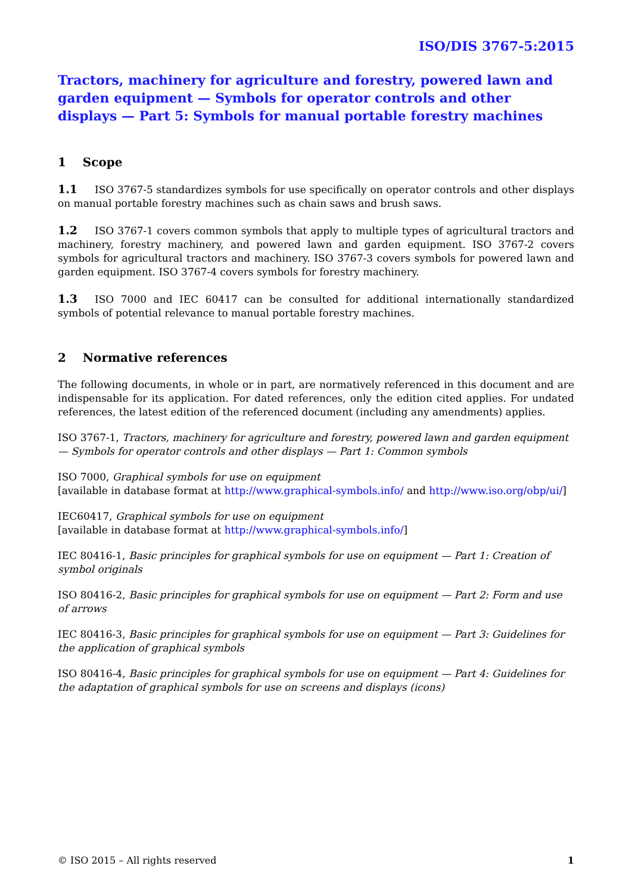ISO/DIS 3767-5:2015
Tractors, machinery for agriculture and forestry, powered lawn and garden equipment — Symbols for operator controls and other displays — Part 5: Symbols for manual portable forestry machines
1 Scope
1.1 ISO 3767-5 standardizes symbols for use specifically on operator controls and other displays on manual portable forestry machines such as chain saws and brush saws.
1.2 ISO 3767-1 covers common symbols that apply to multiple types of agricultural tractors and machinery, forestry machinery, and powered lawn and garden equipment. ISO 3767-2 covers symbols for agricultural tractors and machinery. ISO 3767-3 covers symbols for powered lawn and garden equipment. ISO 3767-4 covers symbols for forestry machinery.
1.3 ISO 7000 and IEC 60417 can be consulted for additional internationally standardized symbols of potential relevance to manual portable forestry machines.
2 Normative references
The following documents, in whole or in part, are normatively referenced in this document and are indispensable for its application. For dated references, only the edition cited applies. For undated references, the latest edition of the referenced document (including any amendments) applies.
ISO 3767-1, Tractors, machinery for agriculture and forestry, powered lawn and garden equipment — Symbols for operator controls and other displays — Part 1: Common symbols
ISO 7000, Graphical symbols for use on equipment
[available in database format at http://www.graphical-symbols.info/ and http://www.iso.org/obp/ui/]
IEC60417, Graphical symbols for use on equipment
[available in database format at http://www.graphical-symbols.info/]
IEC 80416-1, Basic principles for graphical symbols for use on equipment — Part 1: Creation of symbol originals
ISO 80416-2, Basic principles for graphical symbols for use on equipment — Part 2: Form and use of arrows
IEC 80416-3, Basic principles for graphical symbols for use on equipment — Part 3: Guidelines for the application of graphical symbols
ISO 80416-4, Basic principles for graphical symbols for use on equipment — Part 4: Guidelines for the adaptation of graphical symbols for use on screens and displays (icons)
© ISO 2015 – All rights reserved 1